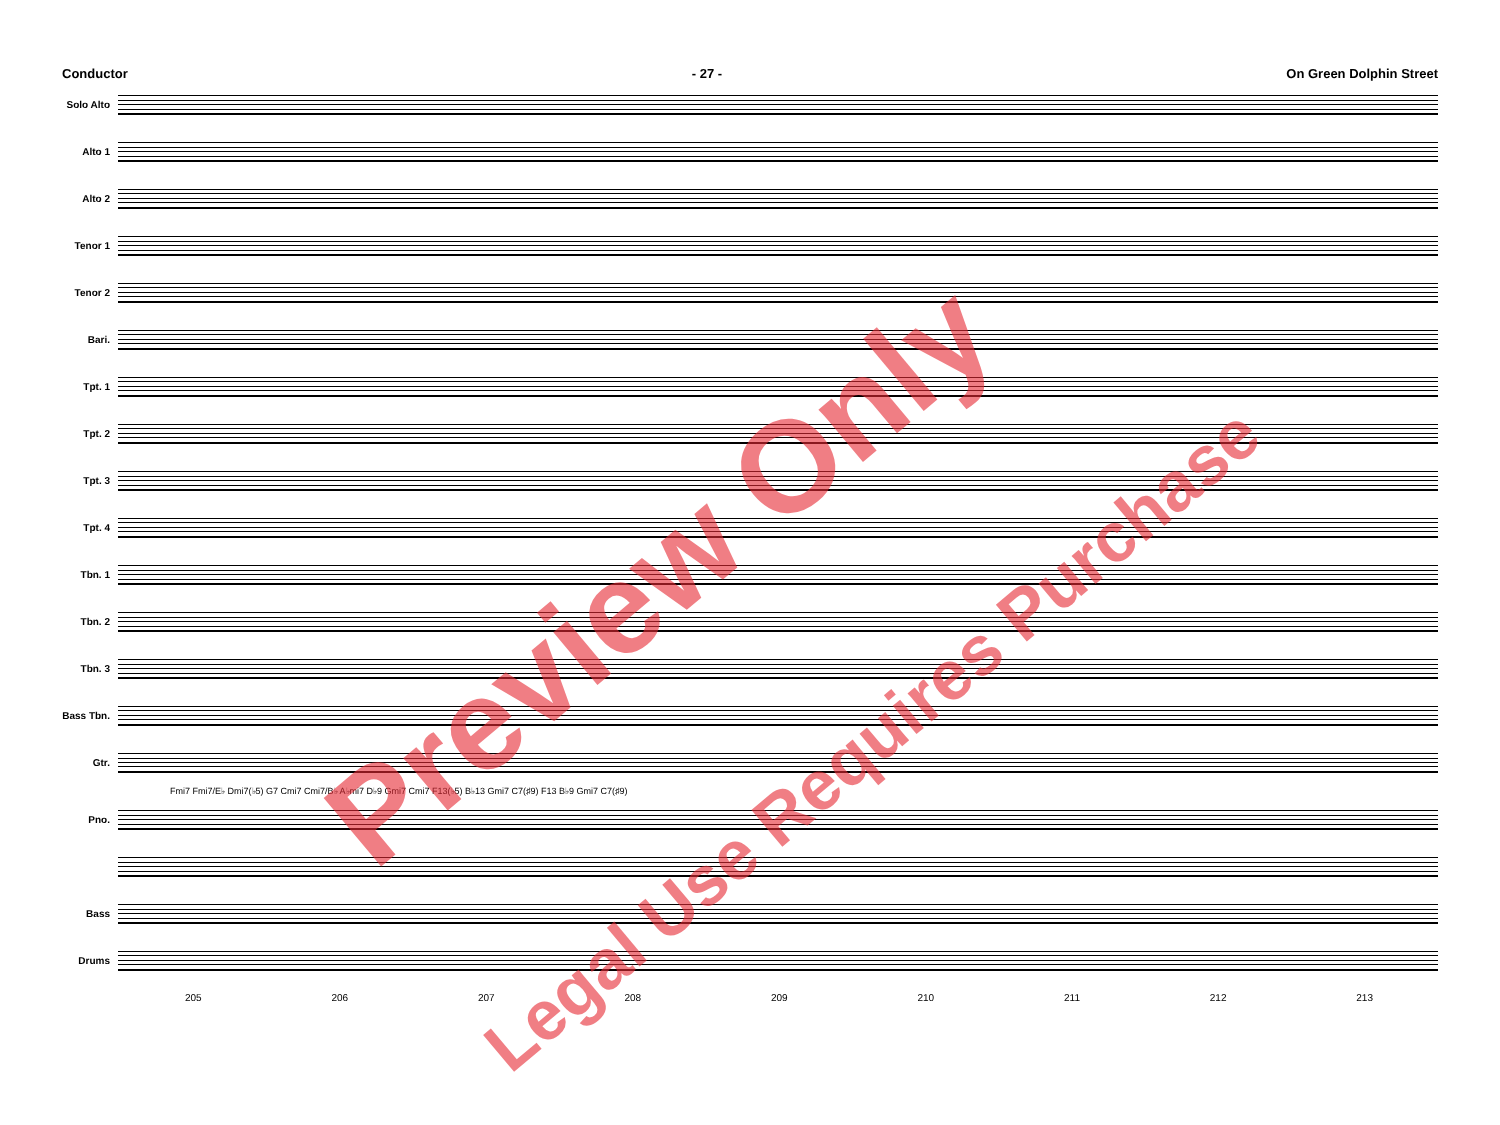Conductor - 27 - On Green Dolphin Street
Solo Alto
Alto 1
Alto 2
Tenor 1
Tenor 2
Bari.
Tpt. 1
Tpt. 2
Tpt. 3
Tpt. 4
Tbn. 1
Tbn. 2
Tbn. 3
Bass Tbn.
Gtr.
Fmi7 Fmi7/E♭ Dmi7(♭5) G7 Cmi7 Cmi7/B♭ A♭mi7 D♭9 Gmi7 Cmi7 F13(♭5) B♭13 Gmi7 C7(♯9) F13 B♭9 Gmi7 C7(♯9)
Pno.
Bass
Drums
205 206 207 208 209 210 211 212 213
Preview Only
Legal Use Requires Purchase